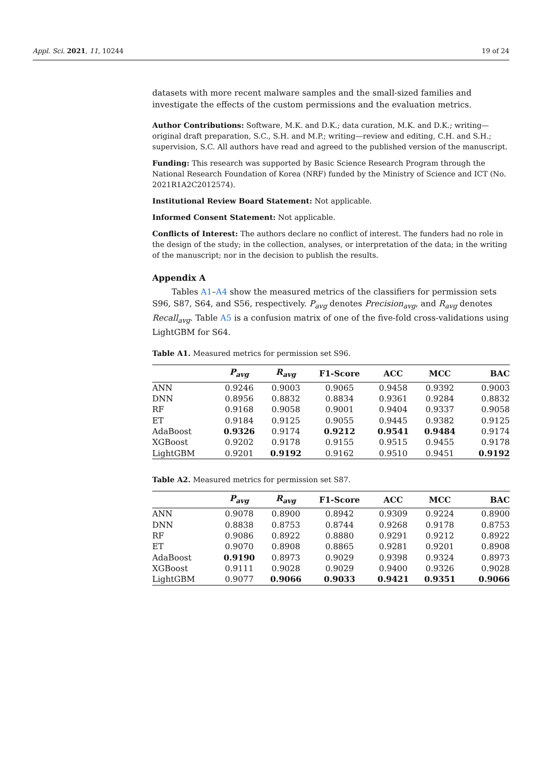Appl. Sci. 2021, 11, 10244 19 of 24
datasets with more recent malware samples and the small-sized families and investigate the effects of the custom permissions and the evaluation metrics.
Author Contributions: Software, M.K. and D.K.; data curation, M.K. and D.K.; writing—original draft preparation, S.C., S.H. and M.P.; writing—review and editing, C.H. and S.H.; supervision, S.C. All authors have read and agreed to the published version of the manuscript.
Funding: This research was supported by Basic Science Research Program through the National Research Foundation of Korea (NRF) funded by the Ministry of Science and ICT (No. 2021R1A2C2012574).
Institutional Review Board Statement: Not applicable.
Informed Consent Statement: Not applicable.
Conflicts of Interest: The authors declare no conflict of interest. The funders had no role in the design of the study; in the collection, analyses, or interpretation of the data; in the writing of the manuscript; nor in the decision to publish the results.
Appendix A
Tables A1–A4 show the measured metrics of the classifiers for permission sets S96, S87, S64, and S56, respectively. P<sub>avg</sub> denotes Precision<sub>avg</sub>, and R<sub>avg</sub> denotes Recall<sub>avg</sub>. Table A5 is a confusion matrix of one of the five-fold cross-validations using LightGBM for S64.
Table A1. Measured metrics for permission set S96.
| | P<sub>avg</sub> | R<sub>avg</sub> | F1-Score | ACC | MCC | BAC |
| --- | --- | --- | --- | --- | --- | --- |
| ANN | 0.9246 | 0.9003 | 0.9065 | 0.9458 | 0.9392 | 0.9003 |
| DNN | 0.8956 | 0.8832 | 0.8834 | 0.9361 | 0.9284 | 0.8832 |
| RF | 0.9168 | 0.9058 | 0.9001 | 0.9404 | 0.9337 | 0.9058 |
| ET | 0.9184 | 0.9125 | 0.9055 | 0.9445 | 0.9382 | 0.9125 |
| AdaBoost | 0.9326 | 0.9174 | 0.9212 | 0.9541 | 0.9484 | 0.9174 |
| XGBoost | 0.9202 | 0.9178 | 0.9155 | 0.9515 | 0.9455 | 0.9178 |
| LightGBM | 0.9201 | 0.9192 | 0.9162 | 0.9510 | 0.9451 | 0.9192 |
Table A2. Measured metrics for permission set S87.
| | P<sub>avg</sub> | R<sub>avg</sub> | F1-Score | ACC | MCC | BAC |
| --- | --- | --- | --- | --- | --- | --- |
| ANN | 0.9078 | 0.8900 | 0.8942 | 0.9309 | 0.9224 | 0.8900 |
| DNN | 0.8838 | 0.8753 | 0.8744 | 0.9268 | 0.9178 | 0.8753 |
| RF | 0.9086 | 0.8922 | 0.8880 | 0.9291 | 0.9212 | 0.8922 |
| ET | 0.9070 | 0.8908 | 0.8865 | 0.9281 | 0.9201 | 0.8908 |
| AdaBoost | 0.9190 | 0.8973 | 0.9029 | 0.9398 | 0.9324 | 0.8973 |
| XGBoost | 0.9111 | 0.9028 | 0.9029 | 0.9400 | 0.9326 | 0.9028 |
| LightGBM | 0.9077 | 0.9066 | 0.9033 | 0.9421 | 0.9351 | 0.9066 |